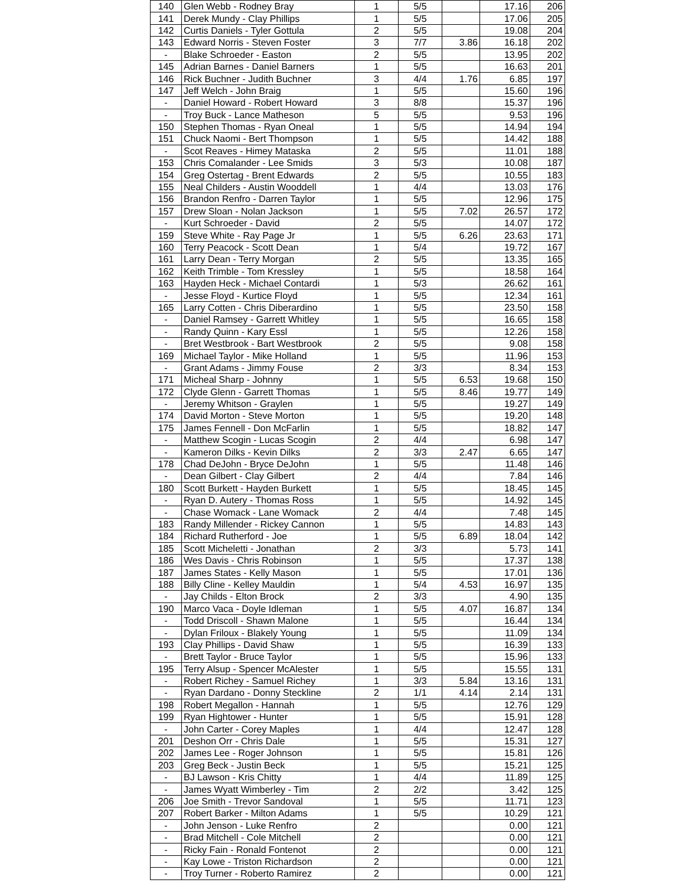| 140 | Glen Webb - Rodney Bray | 1 | 5/5 | | 17.16 | 206 |
| 141 | Derek Mundy - Clay Phillips | 1 | 5/5 | | 17.06 | 205 |
| 142 | Curtis Daniels - Tyler Gottula | 2 | 5/5 | | 19.08 | 204 |
| 143 | Edward Norris - Steven Foster | 3 | 7/7 | 3.86 | 16.18 | 202 |
| - | Blake Schroeder - Easton | 2 | 5/5 | | 13.95 | 202 |
| 145 | Adrian Barnes - Daniel Barners | 1 | 5/5 | | 16.63 | 201 |
| 146 | Rick Buchner - Judith Buchner | 3 | 4/4 | 1.76 | 6.85 | 197 |
| 147 | Jeff Welch - John Braig | 1 | 5/5 | | 15.60 | 196 |
| - | Daniel Howard - Robert Howard | 3 | 8/8 | | 15.37 | 196 |
| - | Troy Buck - Lance Matheson | 5 | 5/5 | | 9.53 | 196 |
| 150 | Stephen Thomas - Ryan Oneal | 1 | 5/5 | | 14.94 | 194 |
| 151 | Chuck Naomi - Bert Thompson | 1 | 5/5 | | 14.42 | 188 |
| - | Scot Reaves - Himey Mataska | 2 | 5/5 | | 11.01 | 188 |
| 153 | Chris Comalander - Lee Smids | 3 | 5/3 | | 10.08 | 187 |
| 154 | Greg Ostertag - Brent Edwards | 2 | 5/5 | | 10.55 | 183 |
| 155 | Neal Childers - Austin Wooddell | 1 | 4/4 | | 13.03 | 176 |
| 156 | Brandon Renfro - Darren Taylor | 1 | 5/5 | | 12.96 | 175 |
| 157 | Drew Sloan - Nolan Jackson | 1 | 5/5 | 7.02 | 26.57 | 172 |
| - | Kurt Schroeder - David | 2 | 5/5 | | 14.07 | 172 |
| 159 | Steve White - Ray Page Jr | 1 | 5/5 | 6.26 | 23.63 | 171 |
| 160 | Terry Peacock - Scott Dean | 1 | 5/4 | | 19.72 | 167 |
| 161 | Larry Dean - Terry Morgan | 2 | 5/5 | | 13.35 | 165 |
| 162 | Keith Trimble - Tom Kressley | 1 | 5/5 | | 18.58 | 164 |
| 163 | Hayden Heck - Michael Contardi | 1 | 5/3 | | 26.62 | 161 |
| - | Jesse Floyd - Kurtice Floyd | 1 | 5/5 | | 12.34 | 161 |
| 165 | Larry Cotten - Chris Diberardino | 1 | 5/5 | | 23.50 | 158 |
| - | Daniel Ramsey - Garrett Whitley | 1 | 5/5 | | 16.65 | 158 |
| - | Randy Quinn - Kary Essl | 1 | 5/5 | | 12.26 | 158 |
| - | Bret Westbrook - Bart Westbrook | 2 | 5/5 | | 9.08 | 158 |
| 169 | Michael Taylor - Mike Holland | 1 | 5/5 | | 11.96 | 153 |
| - | Grant Adams - Jimmy Fouse | 2 | 3/3 | | 8.34 | 153 |
| 171 | Micheal Sharp - Johnny | 1 | 5/5 | 6.53 | 19.68 | 150 |
| 172 | Clyde Glenn - Garrett Thomas | 1 | 5/5 | 8.46 | 19.77 | 149 |
| - | Jeremy Whitson - Graylen | 1 | 5/5 | | 19.27 | 149 |
| 174 | David Morton - Steve Morton | 1 | 5/5 | | 19.20 | 148 |
| 175 | James Fennell - Don McFarlin | 1 | 5/5 | | 18.82 | 147 |
| - | Matthew Scogin - Lucas Scogin | 2 | 4/4 | | 6.98 | 147 |
| - | Kameron Dilks - Kevin Dilks | 2 | 3/3 | 2.47 | 6.65 | 147 |
| 178 | Chad DeJohn - Bryce DeJohn | 1 | 5/5 | | 11.48 | 146 |
| - | Dean Gilbert - Clay Gilbert | 2 | 4/4 | | 7.84 | 146 |
| 180 | Scott Burkett - Hayden Burkett | 1 | 5/5 | | 18.45 | 145 |
| - | Ryan D. Autery - Thomas Ross | 1 | 5/5 | | 14.92 | 145 |
| - | Chase Womack - Lane Womack | 2 | 4/4 | | 7.48 | 145 |
| 183 | Randy Millender - Rickey Cannon | 1 | 5/5 | | 14.83 | 143 |
| 184 | Richard Rutherford - Joe | 1 | 5/5 | 6.89 | 18.04 | 142 |
| 185 | Scott Micheletti - Jonathan | 2 | 3/3 | | 5.73 | 141 |
| 186 | Wes Davis - Chris Robinson | 1 | 5/5 | | 17.37 | 138 |
| 187 | James States - Kelly Mason | 1 | 5/5 | | 17.01 | 136 |
| 188 | Billy Cline - Kelley Mauldin | 1 | 5/4 | 4.53 | 16.97 | 135 |
| - | Jay Childs - Elton Brock | 2 | 3/3 | | 4.90 | 135 |
| 190 | Marco Vaca - Doyle Idleman | 1 | 5/5 | 4.07 | 16.87 | 134 |
| - | Todd Driscoll - Shawn Malone | 1 | 5/5 | | 16.44 | 134 |
| - | Dylan Friloux - Blakely Young | 1 | 5/5 | | 11.09 | 134 |
| 193 | Clay Phillips - David Shaw | 1 | 5/5 | | 16.39 | 133 |
| - | Brett Taylor - Bruce Taylor | 1 | 5/5 | | 15.96 | 133 |
| 195 | Terry Alsup - Spencer McAlester | 1 | 5/5 | | 15.55 | 131 |
| - | Robert Richey - Samuel Richey | 1 | 3/3 | 5.84 | 13.16 | 131 |
| - | Ryan Dardano - Donny Steckline | 2 | 1/1 | 4.14 | 2.14 | 131 |
| 198 | Robert Megallon - Hannah | 1 | 5/5 | | 12.76 | 129 |
| 199 | Ryan Hightower - Hunter | 1 | 5/5 | | 15.91 | 128 |
| - | John Carter - Corey Maples | 1 | 4/4 | | 12.47 | 128 |
| 201 | Deshon Orr - Chris Dale | 1 | 5/5 | | 15.31 | 127 |
| 202 | James Lee - Roger Johnson | 1 | 5/5 | | 15.81 | 126 |
| 203 | Greg Beck - Justin Beck | 1 | 5/5 | | 15.21 | 125 |
| - | BJ Lawson - Kris Chitty | 1 | 4/4 | | 11.89 | 125 |
| - | James Wyatt Wimberley - Tim | 2 | 2/2 | | 3.42 | 125 |
| 206 | Joe Smith - Trevor Sandoval | 1 | 5/5 | | 11.71 | 123 |
| 207 | Robert Barker - Milton Adams | 1 | 5/5 | | 10.29 | 121 |
| - | John Jenson - Luke Renfro | 2 | | | 0.00 | 121 |
| - | Brad Mitchell - Cole Mitchell | 2 | | | 0.00 | 121 |
| - | Ricky Fain - Ronald Fontenot | 2 | | | 0.00 | 121 |
| - | Kay Lowe - Triston Richardson | 2 | | | 0.00 | 121 |
| - | Troy Turner - Roberto Ramirez | 2 | | | 0.00 | 121 |